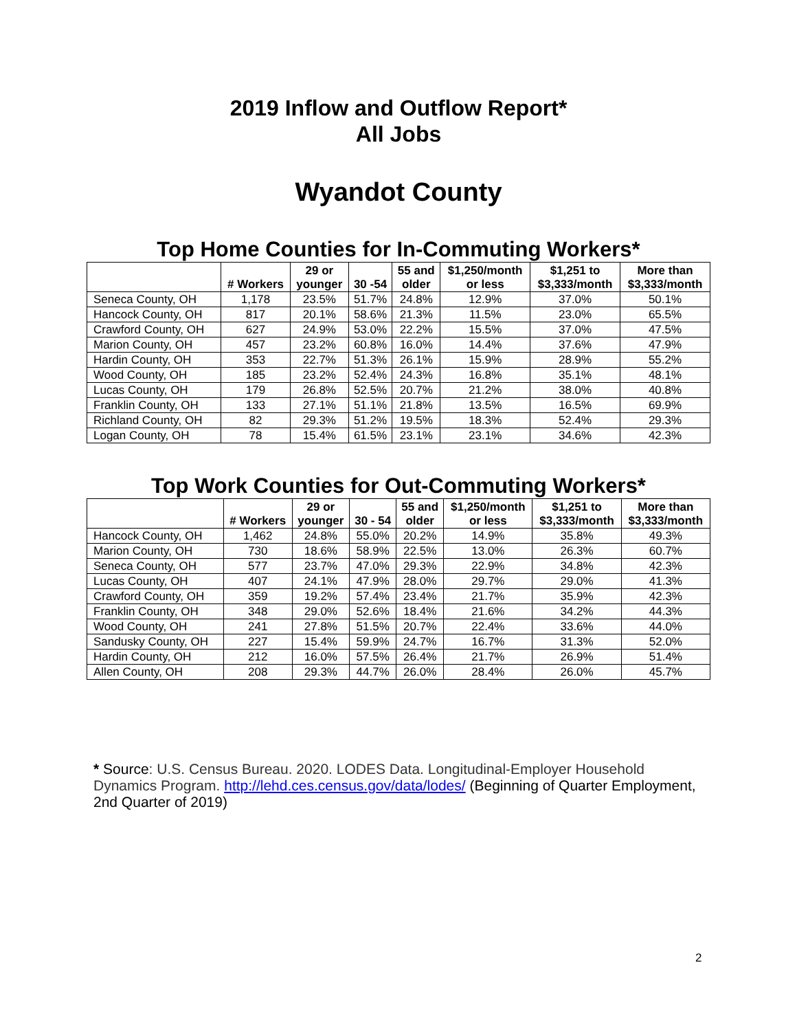2019 Inflow and Outflow Report*
All Jobs
Wyandot County
Top Home Counties for In-Commuting Workers*
| | # Workers | 29 or younger | 30 -54 | 55 and older | $1,250/month or less | $1,251 to $3,333/month | More than $3,333/month |
| --- | --- | --- | --- | --- | --- | --- | --- |
| Seneca County, OH | 1,178 | 23.5% | 51.7% | 24.8% | 12.9% | 37.0% | 50.1% |
| Hancock County, OH | 817 | 20.1% | 58.6% | 21.3% | 11.5% | 23.0% | 65.5% |
| Crawford County, OH | 627 | 24.9% | 53.0% | 22.2% | 15.5% | 37.0% | 47.5% |
| Marion County, OH | 457 | 23.2% | 60.8% | 16.0% | 14.4% | 37.6% | 47.9% |
| Hardin County, OH | 353 | 22.7% | 51.3% | 26.1% | 15.9% | 28.9% | 55.2% |
| Wood County, OH | 185 | 23.2% | 52.4% | 24.3% | 16.8% | 35.1% | 48.1% |
| Lucas County, OH | 179 | 26.8% | 52.5% | 20.7% | 21.2% | 38.0% | 40.8% |
| Franklin County, OH | 133 | 27.1% | 51.1% | 21.8% | 13.5% | 16.5% | 69.9% |
| Richland County, OH | 82 | 29.3% | 51.2% | 19.5% | 18.3% | 52.4% | 29.3% |
| Logan County, OH | 78 | 15.4% | 61.5% | 23.1% | 23.1% | 34.6% | 42.3% |
Top Work Counties for Out-Commuting Workers*
| | # Workers | 29 or younger | 30 - 54 | 55 and older | $1,250/month or less | $1,251 to $3,333/month | More than $3,333/month |
| --- | --- | --- | --- | --- | --- | --- | --- |
| Hancock County, OH | 1,462 | 24.8% | 55.0% | 20.2% | 14.9% | 35.8% | 49.3% |
| Marion County, OH | 730 | 18.6% | 58.9% | 22.5% | 13.0% | 26.3% | 60.7% |
| Seneca County, OH | 577 | 23.7% | 47.0% | 29.3% | 22.9% | 34.8% | 42.3% |
| Lucas County, OH | 407 | 24.1% | 47.9% | 28.0% | 29.7% | 29.0% | 41.3% |
| Crawford County, OH | 359 | 19.2% | 57.4% | 23.4% | 21.7% | 35.9% | 42.3% |
| Franklin County, OH | 348 | 29.0% | 52.6% | 18.4% | 21.6% | 34.2% | 44.3% |
| Wood County, OH | 241 | 27.8% | 51.5% | 20.7% | 22.4% | 33.6% | 44.0% |
| Sandusky County, OH | 227 | 15.4% | 59.9% | 24.7% | 16.7% | 31.3% | 52.0% |
| Hardin County, OH | 212 | 16.0% | 57.5% | 26.4% | 21.7% | 26.9% | 51.4% |
| Allen County, OH | 208 | 29.3% | 44.7% | 26.0% | 28.4% | 26.0% | 45.7% |
* Source: U.S. Census Bureau. 2020. LODES Data. Longitudinal-Employer Household Dynamics Program. http://lehd.ces.census.gov/data/lodes/ (Beginning of Quarter Employment, 2nd Quarter of 2019)
2